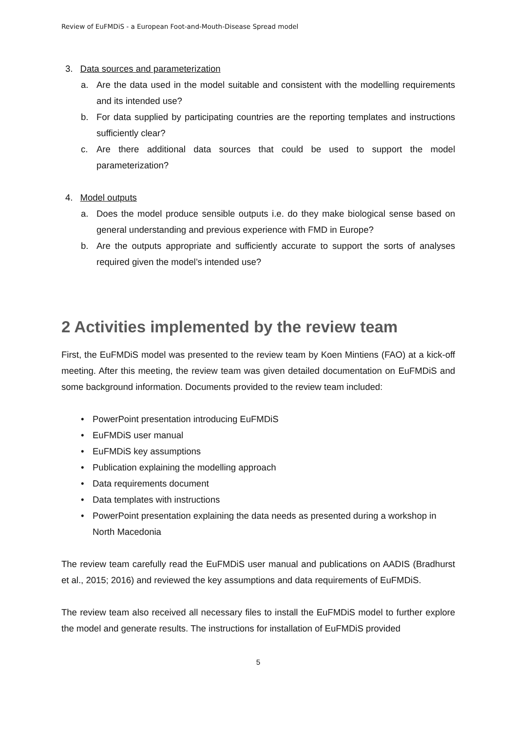Review of EuFMDiS - a European Foot-and-Mouth-Disease Spread model
3. Data sources and parameterization
a. Are the data used in the model suitable and consistent with the modelling requirements and its intended use?
b. For data supplied by participating countries are the reporting templates and instructions sufficiently clear?
c. Are there additional data sources that could be used to support the model parameterization?
4. Model outputs
a. Does the model produce sensible outputs i.e. do they make biological sense based on general understanding and previous experience with FMD in Europe?
b. Are the outputs appropriate and sufficiently accurate to support the sorts of analyses required given the model’s intended use?
2 Activities implemented by the review team
First, the EuFMDiS model was presented to the review team by Koen Mintiens (FAO) at a kick-off meeting. After this meeting, the review team was given detailed documentation on EuFMDiS and some background information. Documents provided to the review team included:
• PowerPoint presentation introducing EuFMDiS
• EuFMDiS user manual
• EuFMDiS key assumptions
• Publication explaining the modelling approach
• Data requirements document
• Data templates with instructions
• PowerPoint presentation explaining the data needs as presented during a workshop in North Macedonia
The review team carefully read the EuFMDiS user manual and publications on AADIS (Bradhurst et al., 2015; 2016) and reviewed the key assumptions and data requirements of EuFMDiS.
The review team also received all necessary files to install the EuFMDiS model to further explore the model and generate results. The instructions for installation of EuFMDiS provided
5